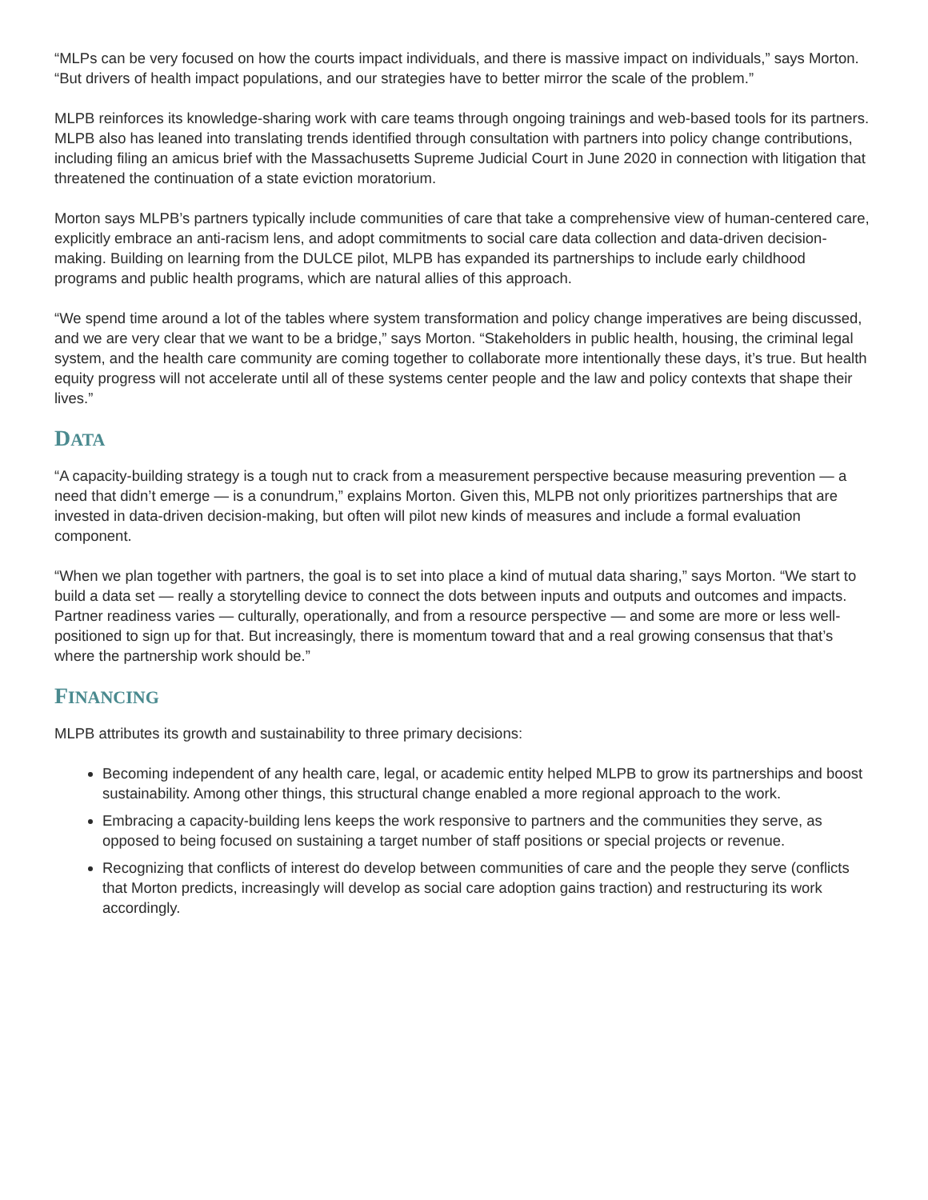“MLPs can be very focused on how the courts impact individuals, and there is massive impact on individuals,” says Morton. “But drivers of health impact populations, and our strategies have to better mirror the scale of the problem.”
MLPB reinforces its knowledge-sharing work with care teams through ongoing trainings and web-based tools for its partners. MLPB also has leaned into translating trends identified through consultation with partners into policy change contributions, including filing an amicus brief with the Massachusetts Supreme Judicial Court in June 2020 in connection with litigation that threatened the continuation of a state eviction moratorium.
Morton says MLPB’s partners typically include communities of care that take a comprehensive view of human-centered care, explicitly embrace an anti-racism lens, and adopt commitments to social care data collection and data-driven decision-making. Building on learning from the DULCE pilot, MLPB has expanded its partnerships to include early childhood programs and public health programs, which are natural allies of this approach.
“We spend time around a lot of the tables where system transformation and policy change imperatives are being discussed, and we are very clear that we want to be a bridge,” says Morton. “Stakeholders in public health, housing, the criminal legal system, and the health care community are coming together to collaborate more intentionally these days, it’s true. But health equity progress will not accelerate until all of these systems center people and the law and policy contexts that shape their lives.”
DATA
“A capacity-building strategy is a tough nut to crack from a measurement perspective because measuring prevention — a need that didn’t emerge — is a conundrum,” explains Morton. Given this, MLPB not only prioritizes partnerships that are invested in data-driven decision-making, but often will pilot new kinds of measures and include a formal evaluation component.
“When we plan together with partners, the goal is to set into place a kind of mutual data sharing,” says Morton. “We start to build a data set — really a storytelling device to connect the dots between inputs and outputs and outcomes and impacts. Partner readiness varies — culturally, operationally, and from a resource perspective — and some are more or less well-positioned to sign up for that. But increasingly, there is momentum toward that and a real growing consensus that that’s where the partnership work should be.”
FINANCING
MLPB attributes its growth and sustainability to three primary decisions:
Becoming independent of any health care, legal, or academic entity helped MLPB to grow its partnerships and boost sustainability. Among other things, this structural change enabled a more regional approach to the work.
Embracing a capacity-building lens keeps the work responsive to partners and the communities they serve, as opposed to being focused on sustaining a target number of staff positions or special projects or revenue.
Recognizing that conflicts of interest do develop between communities of care and the people they serve (conflicts that Morton predicts, increasingly will develop as social care adoption gains traction) and restructuring its work accordingly.